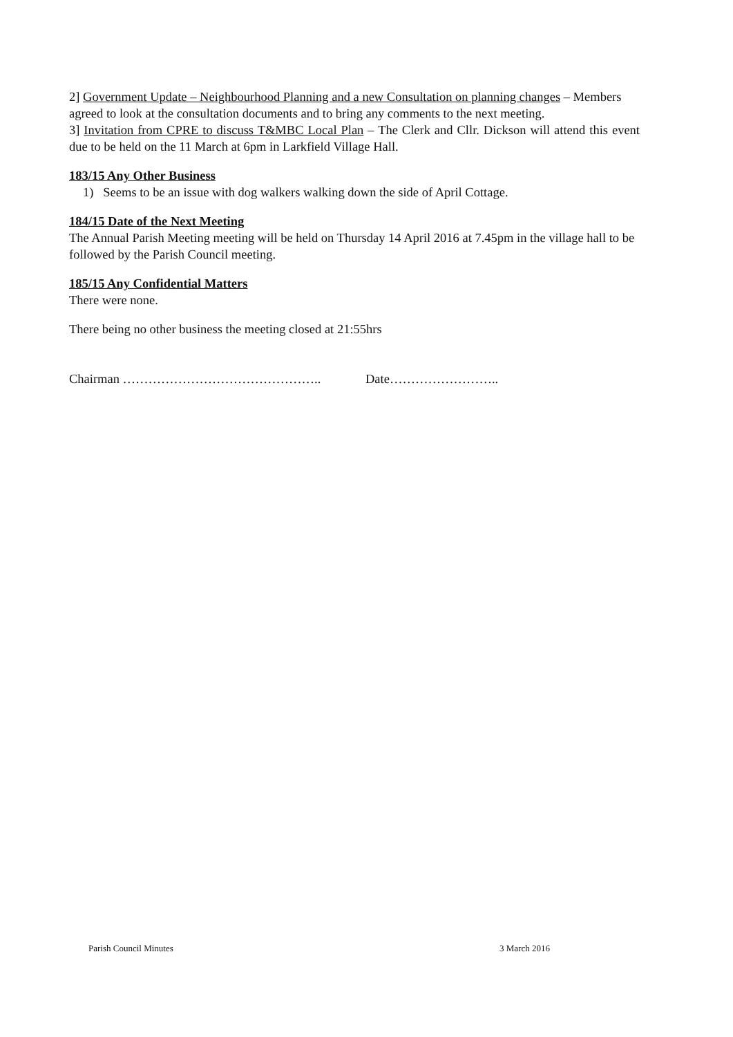2] Government Update – Neighbourhood Planning and a new Consultation on planning changes – Members agreed to look at the consultation documents and to bring any comments to the next meeting.
3] Invitation from CPRE to discuss T&MBC Local Plan – The Clerk and Cllr. Dickson will attend this event due to be held on the 11 March at 6pm in Larkfield Village Hall.
183/15 Any Other Business
1) Seems to be an issue with dog walkers walking down the side of April Cottage.
184/15 Date of the Next Meeting
The Annual Parish Meeting meeting will be held on Thursday 14 April 2016 at 7.45pm in the village hall to be followed by the Parish Council meeting.
185/15 Any Confidential Matters
There were none.
There being no other business the meeting closed at 21:55hrs
Chairman ……………………………………….. Date……………………..
Parish Council Minutes 3 March 2016